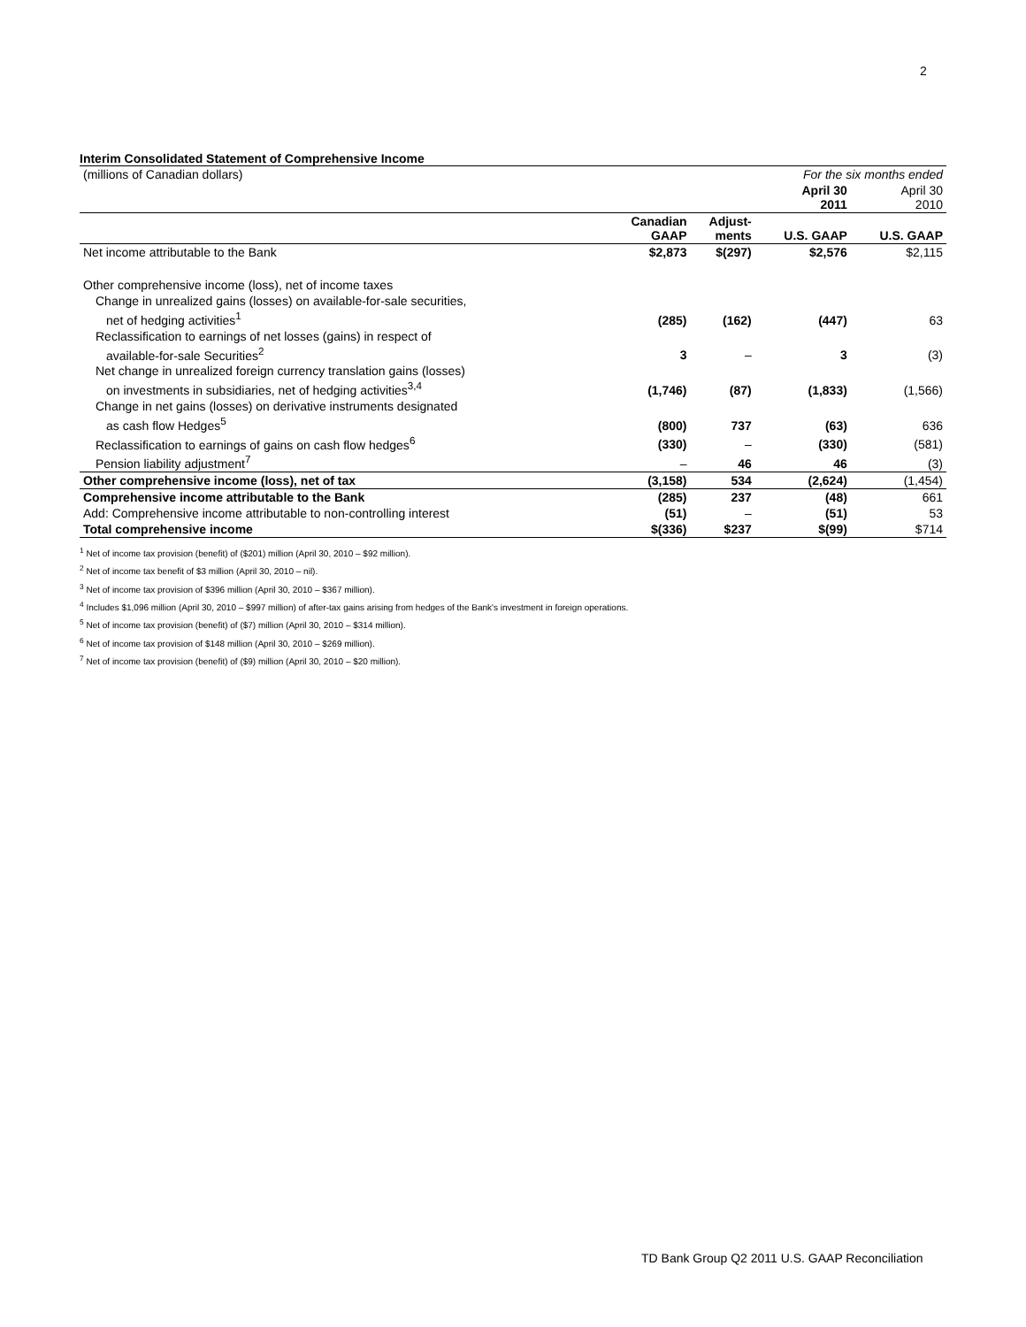2
Interim Consolidated Statement of Comprehensive Income
| (millions of Canadian dollars) | | | For the six months ended | |
| | | | April 30 2011 | April 30 2010 |
| | Canadian GAAP | Adjust- ments | U.S. GAAP | U.S. GAAP |
| Net income attributable to the Bank | $2,873 | $(297) | $2,576 | $2,115 |
| Other comprehensive income (loss), net of income taxes | | | | |
| Change in unrealized gains (losses) on available-for-sale securities, | | | | |
| net of hedging activities<sup>1</sup> | (285) | (162) | (447) | 63 |
| Reclassification to earnings of net losses (gains) in respect of | | | | |
| available-for-sale Securities<sup>2</sup> | 3 | – | 3 | (3) |
| Net change in unrealized foreign currency translation gains (losses) | | | | |
| on investments in subsidiaries, net of hedging activities<sup>3,4</sup> | (1,746) | (87) | (1,833) | (1,566) |
| Change in net gains (losses) on derivative instruments designated | | | | |
| as cash flow Hedges<sup>5</sup> | (800) | 737 | (63) | 636 |
| Reclassification to earnings of gains on cash flow hedges<sup>6</sup> | (330) | – | (330) | (581) |
| Pension liability adjustment<sup>7</sup> | – | 46 | 46 | (3) |
| Other comprehensive income (loss), net of tax | (3,158) | 534 | (2,624) | (1,454) |
| Comprehensive income attributable to the Bank | (285) | 237 | (48) | 661 |
| Add: Comprehensive income attributable to non-controlling interest | (51) | – | (51) | 53 |
| Total comprehensive income | $(336) | $237 | $(99) | $714 |
<sup>1</sup> Net of income tax provision (benefit) of ($201) million (April 30, 2010 – $92 million).
<sup>2</sup> Net of income tax benefit of $3 million (April 30, 2010 – nil).
<sup>3</sup> Net of income tax provision of $396 million (April 30, 2010 – $367 million).
<sup>4</sup> Includes $1,096 million (April 30, 2010 – $997 million) of after-tax gains arising from hedges of the Bank's investment in foreign operations.
<sup>5</sup> Net of income tax provision (benefit) of ($7) million (April 30, 2010 – $314 million).
<sup>6</sup> Net of income tax provision of $148 million (April 30, 2010 – $269 million).
<sup>7</sup> Net of income tax provision (benefit) of ($9) million (April 30, 2010 – $20 million).
TD Bank Group Q2 2011 U.S. GAAP Reconciliation